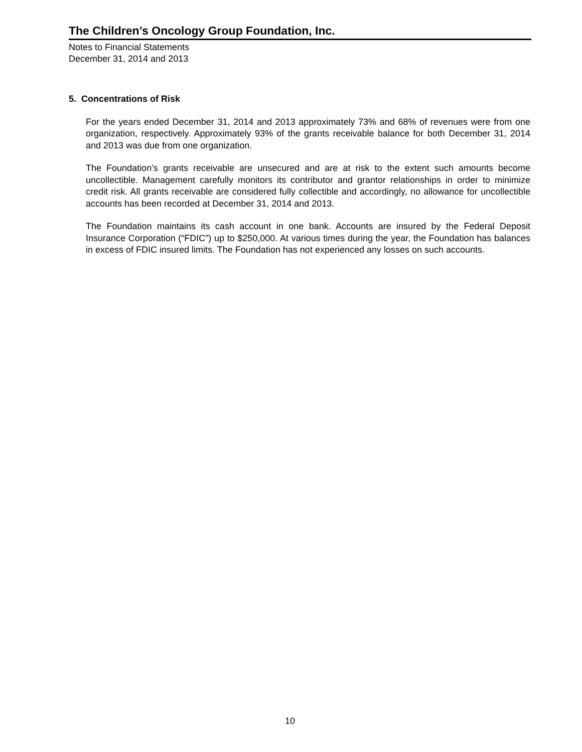The Children’s Oncology Group Foundation, Inc.
Notes to Financial Statements
December 31, 2014 and 2013
5. Concentrations of Risk
For the years ended December 31, 2014 and 2013 approximately 73% and 68% of revenues were from one organization, respectively. Approximately 93% of the grants receivable balance for both December 31, 2014 and 2013 was due from one organization.
The Foundation’s grants receivable are unsecured and are at risk to the extent such amounts become uncollectible. Management carefully monitors its contributor and grantor relationships in order to minimize credit risk. All grants receivable are considered fully collectible and accordingly, no allowance for uncollectible accounts has been recorded at December 31, 2014 and 2013.
The Foundation maintains its cash account in one bank. Accounts are insured by the Federal Deposit Insurance Corporation (“FDIC”) up to $250,000. At various times during the year, the Foundation has balances in excess of FDIC insured limits. The Foundation has not experienced any losses on such accounts.
10